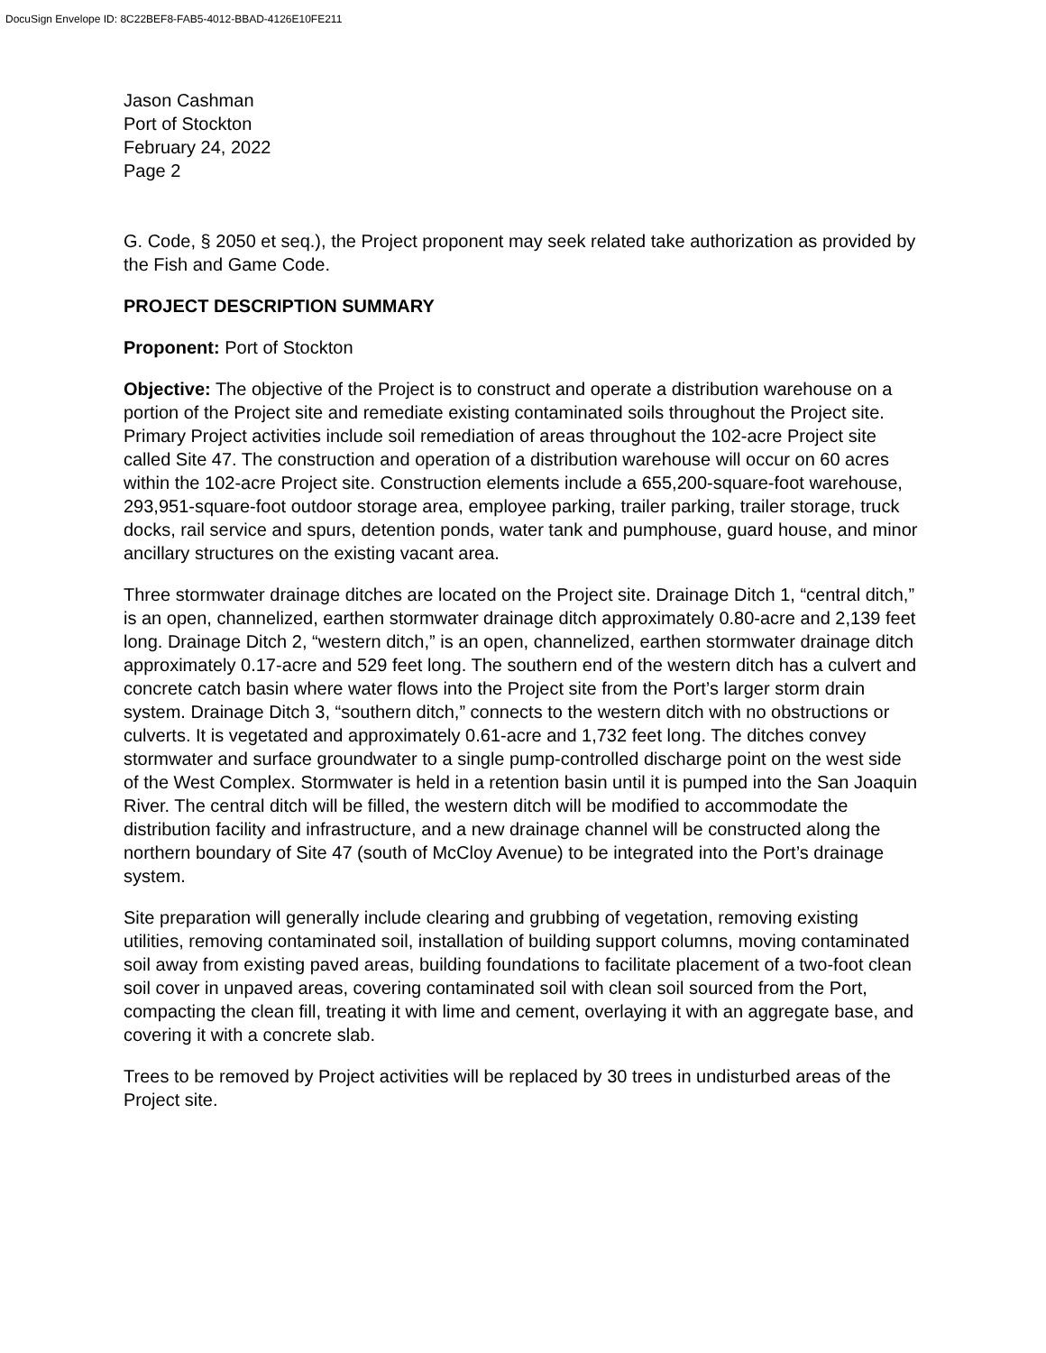DocuSign Envelope ID: 8C22BEF8-FAB5-4012-BBAD-4126E10FE211
Jason Cashman
Port of Stockton
February 24, 2022
Page 2
G. Code, § 2050 et seq.), the Project proponent may seek related take authorization as provided by the Fish and Game Code.
PROJECT DESCRIPTION SUMMARY
Proponent: Port of Stockton
Objective: The objective of the Project is to construct and operate a distribution warehouse on a portion of the Project site and remediate existing contaminated soils throughout the Project site. Primary Project activities include soil remediation of areas throughout the 102-acre Project site called Site 47. The construction and operation of a distribution warehouse will occur on 60 acres within the 102-acre Project site. Construction elements include a 655,200-square-foot warehouse, 293,951-square-foot outdoor storage area, employee parking, trailer parking, trailer storage, truck docks, rail service and spurs, detention ponds, water tank and pumphouse, guard house, and minor ancillary structures on the existing vacant area.
Three stormwater drainage ditches are located on the Project site. Drainage Ditch 1, “central ditch,” is an open, channelized, earthen stormwater drainage ditch approximately 0.80-acre and 2,139 feet long. Drainage Ditch 2, “western ditch,” is an open, channelized, earthen stormwater drainage ditch approximately 0.17-acre and 529 feet long. The southern end of the western ditch has a culvert and concrete catch basin where water flows into the Project site from the Port’s larger storm drain system. Drainage Ditch 3, “southern ditch,” connects to the western ditch with no obstructions or culverts. It is vegetated and approximately 0.61-acre and 1,732 feet long. The ditches convey stormwater and surface groundwater to a single pump-controlled discharge point on the west side of the West Complex. Stormwater is held in a retention basin until it is pumped into the San Joaquin River. The central ditch will be filled, the western ditch will be modified to accommodate the distribution facility and infrastructure, and a new drainage channel will be constructed along the northern boundary of Site 47 (south of McCloy Avenue) to be integrated into the Port’s drainage system.
Site preparation will generally include clearing and grubbing of vegetation, removing existing utilities, removing contaminated soil, installation of building support columns, moving contaminated soil away from existing paved areas, building foundations to facilitate placement of a two-foot clean soil cover in unpaved areas, covering contaminated soil with clean soil sourced from the Port, compacting the clean fill, treating it with lime and cement, overlaying it with an aggregate base, and covering it with a concrete slab.
Trees to be removed by Project activities will be replaced by 30 trees in undisturbed areas of the Project site.